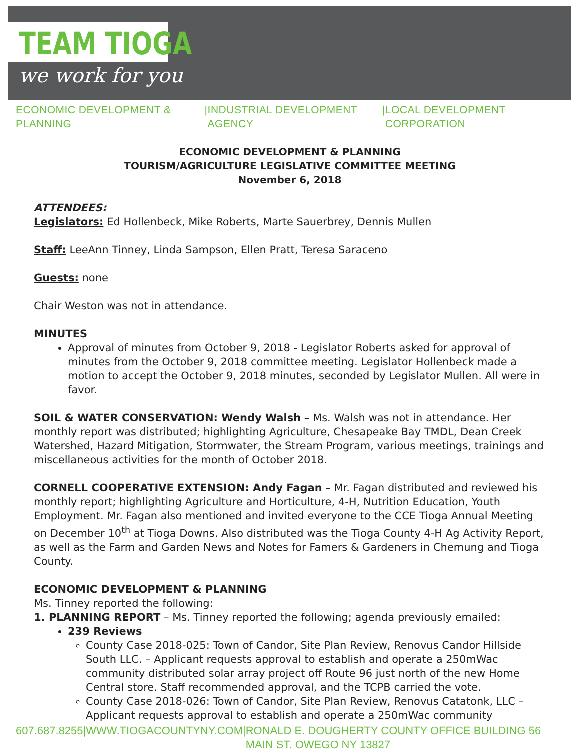TEAM TIOGA
we work for you
ECONOMIC DEVELOPMENT & PLANNING | INDUSTRIAL DEVELOPMENT AGENCY | LOCAL DEVELOPMENT CORPORATION
ECONOMIC DEVELOPMENT & PLANNING
TOURISM/AGRICULTURE LEGISLATIVE COMMITTEE MEETING
November 6, 2018
ATTENDEES:
Legislators: Ed Hollenbeck, Mike Roberts, Marte Sauerbrey, Dennis Mullen
Staff: LeeAnn Tinney, Linda Sampson, Ellen Pratt, Teresa Saraceno
Guests: none
Chair Weston was not in attendance.
MINUTES
Approval of minutes from October 9, 2018 - Legislator Roberts asked for approval of minutes from the October 9, 2018 committee meeting. Legislator Hollenbeck made a motion to accept the October 9, 2018 minutes, seconded by Legislator Mullen. All were in favor.
SOIL & WATER CONSERVATION: Wendy Walsh – Ms. Walsh was not in attendance. Her monthly report was distributed; highlighting Agriculture, Chesapeake Bay TMDL, Dean Creek Watershed, Hazard Mitigation, Stormwater, the Stream Program, various meetings, trainings and miscellaneous activities for the month of October 2018.
CORNELL COOPERATIVE EXTENSION: Andy Fagan – Mr. Fagan distributed and reviewed his monthly report; highlighting Agriculture and Horticulture, 4-H, Nutrition Education, Youth Employment. Mr. Fagan also mentioned and invited everyone to the CCE Tioga Annual Meeting on December 10<sup>th</sup> at Tioga Downs. Also distributed was the Tioga County 4-H Ag Activity Report, as well as the Farm and Garden News and Notes for Famers & Gardeners in Chemung and Tioga County.
ECONOMIC DEVELOPMENT & PLANNING
Ms. Tinney reported the following:
1. PLANNING REPORT – Ms. Tinney reported the following; agenda previously emailed:
239 Reviews
County Case 2018-025: Town of Candor, Site Plan Review, Renovus Candor Hillside South LLC. – Applicant requests approval to establish and operate a 250mWac community distributed solar array project off Route 96 just north of the new Home Central store. Staff recommended approval, and the TCPB carried the vote.
County Case 2018-026: Town of Candor, Site Plan Review, Renovus Catatonk, LLC – Applicant requests approval to establish and operate a 250mWac community
607.687.8255 | WWW.TIOGACOUNTYNY.COM | RONALD E. DOUGHERTY COUNTY OFFICE BUILDING 56 MAIN ST. OWEGO NY 13827